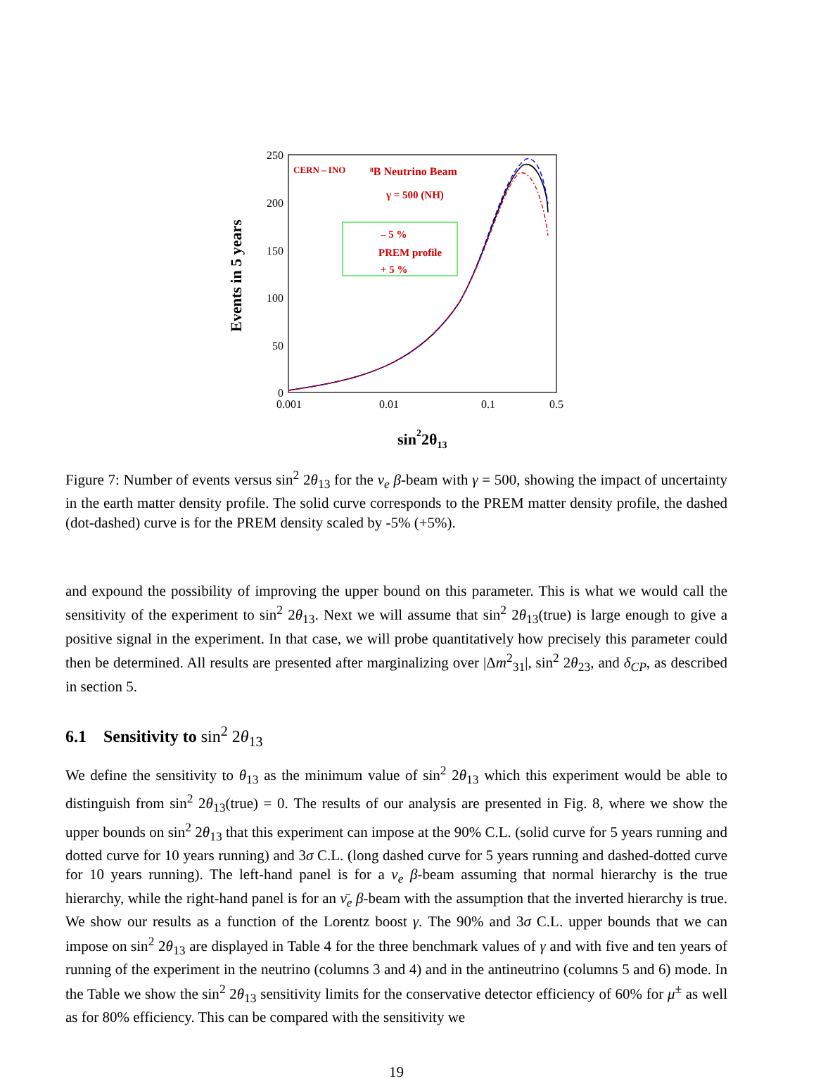250
200
150
100
50
0
0.001
0.01
0.1
0.5
Events in 5 years
sin22θ13
CERN – INO
⁸B Neutrino Beam
γ = 500 (NH)
– 5 %
PREM profile
+ 5 %
Figure 7: Number of events versus sin<sup>2</sup> 2θ<sub>13</sub> for the ν<sub>e</sub> β-beam with γ = 500, showing the impact of uncertainty in the earth matter density profile. The solid curve corresponds to the PREM matter density profile, the dashed (dot-dashed) curve is for the PREM density scaled by -5% (+5%).
and expound the possibility of improving the upper bound on this parameter. This is what we would call the sensitivity of the experiment to sin<sup>2</sup> 2θ<sub>13</sub>. Next we will assume that sin<sup>2</sup> 2θ<sub>13</sub>(true) is large enough to give a positive signal in the experiment. In that case, we will probe quantitatively how precisely this parameter could then be determined. All results are presented after marginalizing over |Δm<sup>2</sup><sub>31</sub>|, sin<sup>2</sup> 2θ<sub>23</sub>, and δ<sub>CP</sub>, as described in section 5.
6.1 Sensitivity to sin<sup>2</sup> 2θ<sub>13</sub>
We define the sensitivity to θ<sub>13</sub> as the minimum value of sin<sup>2</sup> 2θ<sub>13</sub> which this experiment would be able to distinguish from sin<sup>2</sup> 2θ<sub>13</sub>(true) = 0. The results of our analysis are presented in Fig. 8, where we show the upper bounds on sin<sup>2</sup> 2θ<sub>13</sub> that this experiment can impose at the 90% C.L. (solid curve for 5 years running and dotted curve for 10 years running) and 3σ C.L. (long dashed curve for 5 years running and dashed-dotted curve for 10 years running). The left-hand panel is for a ν<sub>e</sub> β-beam assuming that normal hierarchy is the true hierarchy, while the right-hand panel is for an ν̄<sub>e</sub> β-beam with the assumption that the inverted hierarchy is true. We show our results as a function of the Lorentz boost γ. The 90% and 3σ C.L. upper bounds that we can impose on sin<sup>2</sup> 2θ<sub>13</sub> are displayed in Table 4 for the three benchmark values of γ and with five and ten years of running of the experiment in the neutrino (columns 3 and 4) and in the antineutrino (columns 5 and 6) mode. In the Table we show the sin<sup>2</sup> 2θ<sub>13</sub> sensitivity limits for the conservative detector efficiency of 60% for μ<sup>±</sup> as well as for 80% efficiency. This can be compared with the sensitivity we
19